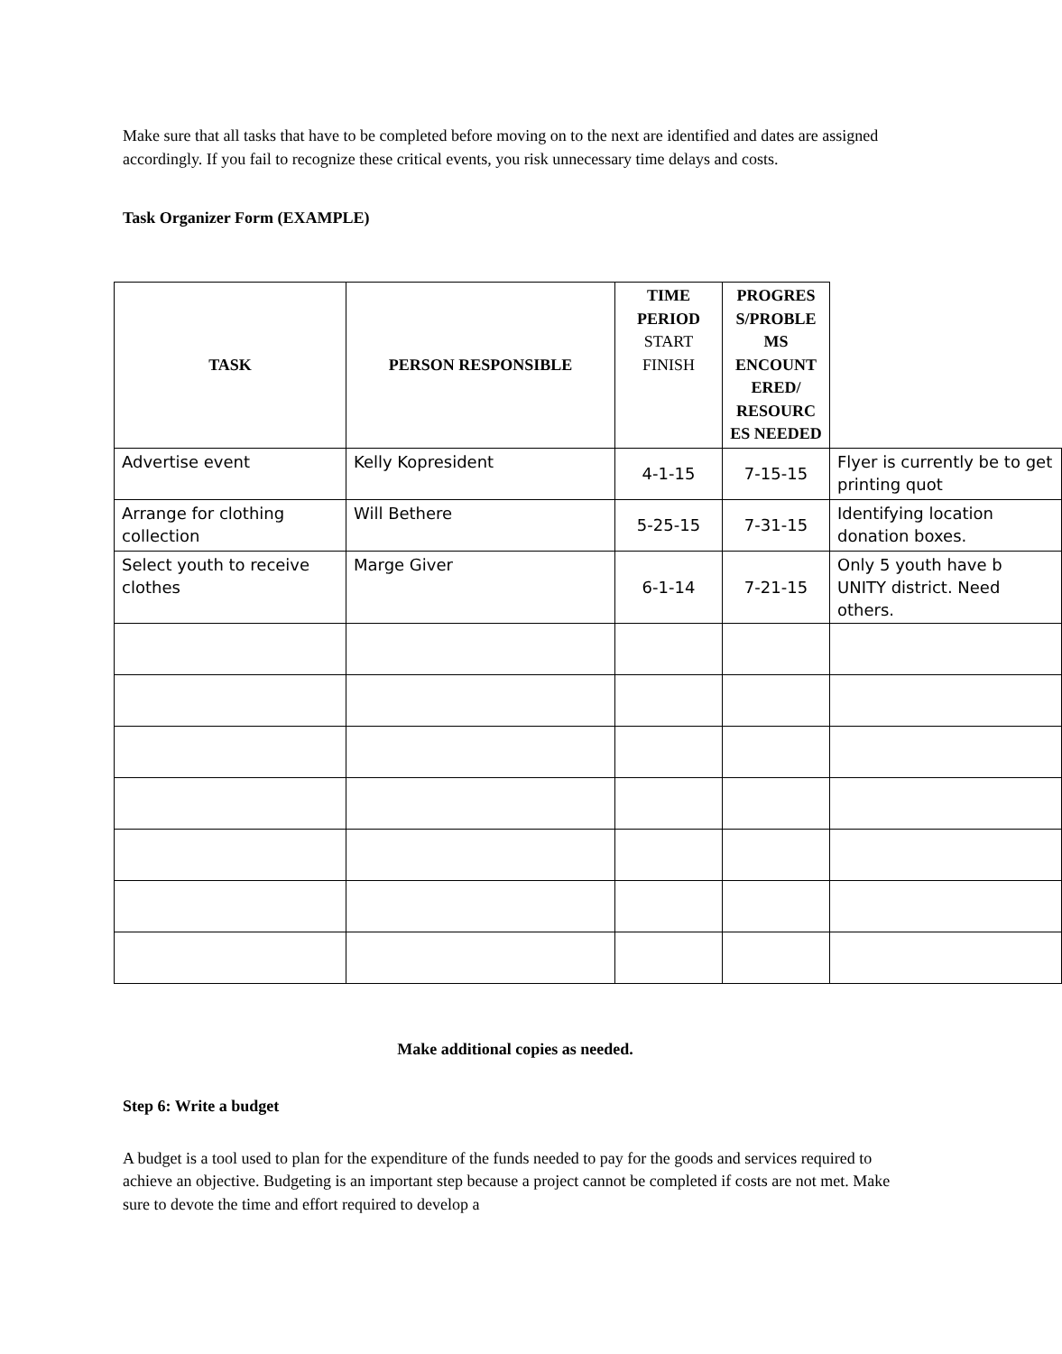Make sure that all tasks that have to be completed before moving on to the next are identified and dates are assigned accordingly. If you fail to recognize these critical events, you risk unnecessary time delays and costs.
Task Organizer Form (EXAMPLE)
| TASK | PERSON RESPONSIBLE | TIME PERIOD START FINISH | PROGRES S/PROBLE MS ENCOUNT ERED/ RESOURC ES NEEDED | |
| --- | --- | --- | --- | --- |
| Advertise event | Kelly Kopresident | 4-1-15 | 7-15-15 | Flyer is currently be to get printing quot |
| Arrange for clothing collection | Will Bethere | 5-25-15 | 7-31-15 | Identifying location donation boxes. |
| Select youth to receive clothes | Marge Giver | 6-1-14 | 7-21-15 | Only 5 youth have b UNITY district. Need others. |
Make additional copies as needed.
Step 6: Write a budget
A budget is a tool used to plan for the expenditure of the funds needed to pay for the goods and services required to achieve an objective. Budgeting is an important step because a project cannot be completed if costs are not met. Make sure to devote the time and effort required to develop a